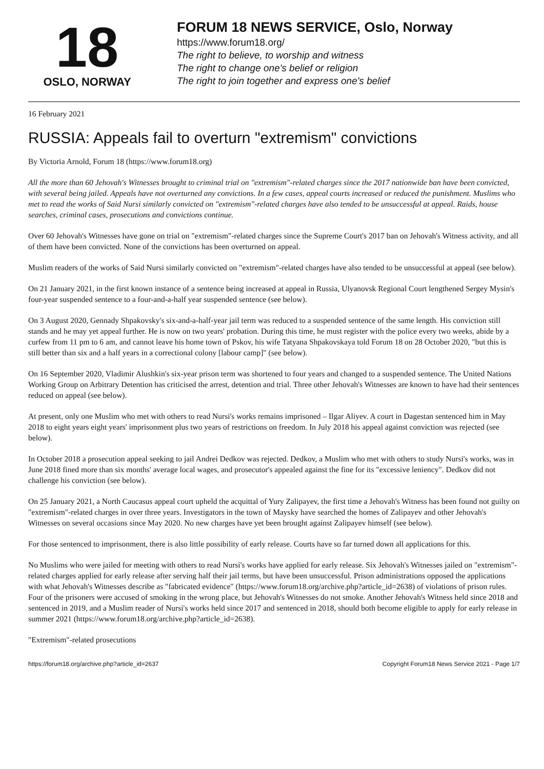18
OSLO, NORWAY
FORUM 18 NEWS SERVICE, Oslo, Norway
https://www.forum18.org/
The right to believe, to worship and witness
The right to change one's belief or religion
The right to join together and express one's belief
16 February 2021
RUSSIA: Appeals fail to overturn "extremism" convictions
By Victoria Arnold, Forum 18 (https://www.forum18.org)
All the more than 60 Jehovah's Witnesses brought to criminal trial on "extremism"-related charges since the 2017 nationwide ban have been convicted, with several being jailed. Appeals have not overturned any convictions. In a few cases, appeal courts increased or reduced the punishment. Muslims who met to read the works of Said Nursi similarly convicted on "extremism"-related charges have also tended to be unsuccessful at appeal. Raids, house searches, criminal cases, prosecutions and convictions continue.
Over 60 Jehovah's Witnesses have gone on trial on "extremism"-related charges since the Supreme Court's 2017 ban on Jehovah's Witness activity, and all of them have been convicted. None of the convictions has been overturned on appeal.
Muslim readers of the works of Said Nursi similarly convicted on "extremism"-related charges have also tended to be unsuccessful at appeal (see below).
On 21 January 2021, in the first known instance of a sentence being increased at appeal in Russia, Ulyanovsk Regional Court lengthened Sergey Mysin's four-year suspended sentence to a four-and-a-half year suspended sentence (see below).
On 3 August 2020, Gennady Shpakovsky's six-and-a-half-year jail term was reduced to a suspended sentence of the same length. His conviction still stands and he may yet appeal further. He is now on two years' probation. During this time, he must register with the police every two weeks, abide by a curfew from 11 pm to 6 am, and cannot leave his home town of Pskov, his wife Tatyana Shpakovskaya told Forum 18 on 28 October 2020, "but this is still better than six and a half years in a correctional colony [labour camp]" (see below).
On 16 September 2020, Vladimir Alushkin's six-year prison term was shortened to four years and changed to a suspended sentence. The United Nations Working Group on Arbitrary Detention has criticised the arrest, detention and trial. Three other Jehovah's Witnesses are known to have had their sentences reduced on appeal (see below).
At present, only one Muslim who met with others to read Nursi's works remains imprisoned – Ilgar Aliyev. A court in Dagestan sentenced him in May 2018 to eight years eight years' imprisonment plus two years of restrictions on freedom. In July 2018 his appeal against conviction was rejected (see below).
In October 2018 a prosecution appeal seeking to jail Andrei Dedkov was rejected. Dedkov, a Muslim who met with others to study Nursi's works, was in June 2018 fined more than six months' average local wages, and prosecutor's appealed against the fine for its "excessive leniency". Dedkov did not challenge his conviction (see below).
On 25 January 2021, a North Caucasus appeal court upheld the acquittal of Yury Zalipayev, the first time a Jehovah's Witness has been found not guilty on "extremism"-related charges in over three years. Investigators in the town of Maysky have searched the homes of Zalipayev and other Jehovah's Witnesses on several occasions since May 2020. No new charges have yet been brought against Zalipayev himself (see below).
For those sentenced to imprisonment, there is also little possibility of early release. Courts have so far turned down all applications for this.
No Muslims who were jailed for meeting with others to read Nursi's works have applied for early release. Six Jehovah's Witnesses jailed on "extremism"-related charges applied for early release after serving half their jail terms, but have been unsuccessful. Prison administrations opposed the applications with what Jehovah's Witnesses describe as "fabricated evidence" (https://www.forum18.org/archive.php?article_id=2638) of violations of prison rules. Four of the prisoners were accused of smoking in the wrong place, but Jehovah's Witnesses do not smoke. Another Jehovah's Witness held since 2018 and sentenced in 2019, and a Muslim reader of Nursi's works held since 2017 and sentenced in 2018, should both become eligible to apply for early release in summer 2021 (https://www.forum18.org/archive.php?article_id=2638).
"Extremism"-related prosecutions
https://forum18.org/archive.php?article_id=2637 Copyright Forum18 News Service 2021 - Page 1/7